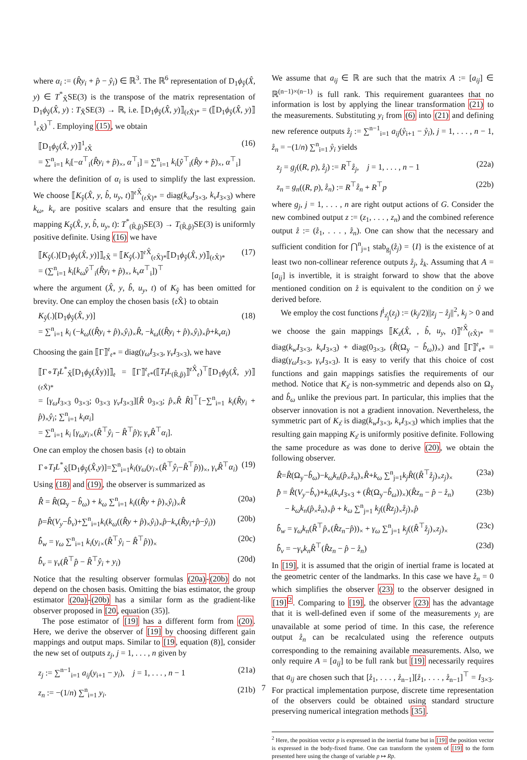where α<sub>i</sub> := (R̂y<sub>i</sub> + p̂ − ŷ<sub>i</sub>) ∈ ℝ<sup>3</sup>. The ℝ<sup>6</sup> representation of D<sub>1</sub>ϕ<sub>ŷ</sub>(X̂, y) ∈ T<sup>*</sup><sub>X̂</sub>SE(3) is the transpose of the matrix representation of D<sub>1</sub>ϕ<sub>ŷ</sub>(X̂, y) : T<sub>X̂</sub>SE(3) → ℝ, i.e. ⟦D<sub>1</sub>ϕ<sub>ŷ</sub>(X̂, y)⟧<sub>(𝔢X̂)*</sub> = (⟦D<sub>1</sub>ϕ<sub>ŷ</sub>(X̂, y)⟧<sup>1</sup><sub>𝔢X̂</sub>)<sup>⊤</sup>. Employing (15), we obtain
⟦D<sub>1</sub>ϕ<sub>ŷ</sub>(X̂, y)⟧<sup>1</sup><sub>𝔢X̂</sub>
= ∑<sup>n</sup><sub>i=1</sub> k<sub>i</sub>[−α<sup>⊤</sup><sub>i</sub>(R̂y<sub>i</sub> + p̂)<sub>×</sub>, α<sup>⊤</sup><sub>i</sub>] = ∑<sup>n</sup><sub>i=1</sub> k<sub>i</sub>[ŷ<sup>⊤</sup><sub>i</sub>(R̂y + p̂)<sub>×</sub>, α<sup>⊤</sup><sub>i</sub>] (16)
where the definition of α<sub>i</sub> is used to simplify the last expression. We choose ⟦K<sub>ŷ</sub>(X̂, y, b̂, u<sub>y</sub>, t)⟧<sup>𝔢X̂</sup><sub>(𝔢X̂)*</sub> = diag(k<sub>ω</sub>I<sub>3×3</sub>, k<sub>v</sub>I<sub>3×3</sub>) where k<sub>ω</sub>, k<sub>v</sub> are positive scalars and ensure that the resulting gain mapping K<sub>ŷ</sub>(X̂, y, b̂, u<sub>y</sub>, t): T<sup>*</sup><sub>(R̂,p̂)</sub>SE(3) → T<sub>(R̂,p̂)</sub>SE(3) is uniformly positive definite. Using (16) we have
⟦K<sub>ŷ</sub>(.)[D<sub>1</sub>ϕ<sub>ŷ</sub>(X̂, y)]⟧<sub>𝔢X̂</sub> = ⟦K<sub>ŷ</sub>(.)⟧<sup>𝔢X̂</sup><sub>(𝔢X̂)*</sub>⟦D<sub>1</sub>ϕ<sub>ŷ</sub>(X̂, y)⟧<sub>(𝔢X̂)*</sub>
= (∑<sup>n</sup><sub>i=1</sub> k<sub>i</sub>[k<sub>ω</sub>ŷ<sup>⊤</sup><sub>i</sub>(R̂y<sub>i</sub> + p̂)<sub>×</sub>, k<sub>v</sub>α<sup>⊤</sup><sub>i</sub>])<sup>⊤</sup> (17)
where the argument (X̂, y, b̂, u<sub>y</sub>, t) of K<sub>ŷ</sub> has been omitted for brevity. One can employ the chosen basis {𝔢X̂} to obtain
K<sub>ŷ</sub>(.)[D<sub>1</sub>ϕ<sub>ŷ</sub>(X̂, y)]
= ∑<sup>n</sup><sub>i=1</sub> k<sub>i</sub> (−k<sub>ω</sub>((R̂y<sub>i</sub> + p̂)<sub>×</sub>ŷ<sub>i</sub>)<sub>×</sub>R̂, −k<sub>ω</sub>((R̂y<sub>i</sub> + p̂)<sub>×</sub>ŷ<sub>i</sub>)<sub>×</sub>p̂+k<sub>v</sub>α<sub>i</sub>) (18)
Choosing the gain ⟦Γ⟧<sup>𝔢</sup><sub>𝔢*</sub> = diag(γ<sub>ω</sub>I<sub>3×3</sub>, γ<sub>v</sub>I<sub>3×3</sub>), we have
⟦Γ∘T<sub>I</sub>L<sup>*</sup><sub>X̂</sub>[D<sub>1</sub>ϕ<sub>ŷ</sub>(X̂y)]⟧<sub>𝔢</sub> = ⟦Γ⟧<sup>𝔢</sup><sub>𝔢*</sub>(⟦T<sub>I</sub>L<sub>(R̂,p̂)</sub>⟧<sup>𝔢X̂</sup><sub>𝔢</sub>)<sup>⊤</sup>⟦D<sub>1</sub>ϕ<sub>ŷ</sub>(X̂, y)⟧<sub>(𝔢X̂)*</sub>
= [γ<sub>ω</sub>I<sub>3×3</sub> 0<sub>3×3</sub>; 0<sub>3×3</sub> γ<sub>v</sub>I<sub>3×3</sub>][R̂ 0<sub>3×3</sub>; p̂<sub>×</sub>R̂ R̂]<sup>⊤</sup>[−∑<sup>n</sup><sub>i=1</sub> k<sub>i</sub>(R̂y<sub>i</sub> + p̂)<sub>×</sub>ŷ<sub>i</sub>; ∑<sup>n</sup><sub>i=1</sub> k<sub>i</sub>α<sub>i</sub>]
= ∑<sup>n</sup><sub>i=1</sub> k<sub>i</sub> [γ<sub>ω</sub>y<sub>i×</sub>(R̂<sup>⊤</sup>ŷ<sub>i</sub> − R̂<sup>⊤</sup>p̂); γ<sub>v</sub>R̂<sup>⊤</sup>α<sub>i</sub>].
One can employ the chosen basis {𝔢} to obtain
Γ∘T<sub>I</sub>L<sup>*</sup><sub>X̂</sub>[D<sub>1</sub>ϕ<sub>ŷ</sub>(X̂,y)]=∑<sup>n</sup><sub>i=1</sub>k<sub>i</sub>(γ<sub>ω</sub>(y<sub>i×</sub>(R̂<sup>⊤</sup>ŷ<sub>i</sub>−R̂<sup>⊤</sup>p̂))<sub>×</sub>, γ<sub>v</sub>R̂<sup>⊤</sup>α<sub>i</sub>) (19)
Using (18) and (19), the observer is summarized as
R̂̇ = R̂(Ω<sub>y</sub> − b̂<sub>ω</sub>) + k<sub>ω</sub> ∑<sup>n</sup><sub>i=1</sub> k<sub>i</sub>((R̂y + p̂)<sub>×</sub>ŷ<sub>i</sub>)<sub>×</sub>R̂ (20a)
p̂̇=R̂(V<sub>y</sub>−b̂<sub>v</sub>)+∑<sup>n</sup><sub>i=1</sub>k<sub>i</sub>(k<sub>ω</sub>((R̂y + p̂)<sub>×</sub>ŷ<sub>i</sub>)<sub>×</sub>p̂−k<sub>v</sub>(R̂y<sub>i</sub>+p̂−ŷ<sub>i</sub>)) (20b)
b̂̇<sub>w</sub> = γ<sub>ω</sub> ∑<sup>n</sup><sub>i=1</sub> k<sub>i</sub>(y<sub>i×</sub>(R̂<sup>⊤</sup>ŷ<sub>i</sub> − R̂<sup>⊤</sup>p̂))<sub>×</sub> (20c)
b̂̇<sub>v</sub> = γ<sub>v</sub>(R̂<sup>⊤</sup>p̂ − R̂<sup>⊤</sup>ŷ<sub>i</sub> + y<sub>i</sub>) (20d)
Notice that the resulting observer formulas (20a)-(20b) do not depend on the chosen basis. Omitting the bias estimator, the group estimator (20a)-(20b) has a similar form as the gradient-like observer proposed in [20, equation (35)].
The pose estimator of [19] has a different form from (20). Here, we derive the observer of [19] by choosing different gain mappings and output maps. Similar to [19, equation (8)], consider the new set of outputs z<sub>j</sub>, j = 1, . . . , n given by
z<sub>j</sub> := ∑<sup>n−1</sup><sub>i=1</sub> a<sub>ij</sub>(y<sub>i+1</sub> − y<sub>i</sub>), j = 1, . . . , n − 1 (21a)
z<sub>n</sub> := −(1/n) ∑<sup>n</sup><sub>i=1</sub> y<sub>i</sub>. (21b)
We assume that a<sub>ij</sub> ∈ ℝ are such that the matrix A := [a<sub>ij</sub>] ∈ ℝ<sup>(n−1)×(n−1)</sup> is full rank. This requirement guarantees that no information is lost by applying the linear transformation (21) to the measurements. Substituting y<sub>i</sub> from (6) into (21) and defining new reference outputs z̊<sub>j</sub> := ∑<sup>n−1</sup><sub>i=1</sub> a<sub>ij</sub>(ẙ<sub>i+1</sub> − ẙ<sub>i</sub>), j = 1, . . . , n − 1, z̊<sub>n</sub> = −(1/n) ∑<sup>n</sup><sub>i=1</sub> ẙ<sub>i</sub> yields
z<sub>j</sub> = g<sub>j</sub>((R, p), z̊<sub>j</sub>) := R<sup>⊤</sup>z̊<sub>j</sub>, j = 1, . . . , n − 1 (22a)
z<sub>n</sub> = g<sub>n</sub>((R, p), z̊<sub>n</sub>) := R<sup>⊤</sup>z̊<sub>n</sub> + R<sup>⊤</sup>p (22b)
where g<sub>j</sub>, j = 1, . . . , n are right output actions of G. Consider the new combined output z := (z<sub>1</sub>, . . . , z<sub>n</sub>) and the combined reference output z̊ := (z̊<sub>1</sub>, . . . , z̊<sub>n</sub>). One can show that the necessary and sufficient condition for ⋂<sup>n</sup><sub>j=1</sub> stab<sub>g<sub>j</sub></sub>(z̊<sub>j</sub>) = {I} is the existence of at least two non-collinear reference outputs z̊<sub>j</sub>, z̊<sub>k</sub>. Assuming that A = [a<sub>ij</sub>] is invertible, it is straight forward to show that the above mentioned condition on z̊ is equivalent to the condition on ẙ we derived before.
We employ the cost functions f<sup>j</sup><sub>z̊<sub>j</sub></sub>(z<sub>j</sub>) := (k<sub>j</sub>/2)||z<sub>j</sub> − z̊<sub>j</sub>||<sup>2</sup>, k<sub>j</sub> > 0 and we choose the gain mappings ⟦K<sub>z̊</sub>(X̂, , b̂, u<sub>y</sub>, t)⟧<sup>𝔢X̂</sup><sub>(𝔢X̂)*</sub> = diag(k<sub>w</sub>I<sub>3×3</sub>, k<sub>v</sub>I<sub>3×3</sub>) + diag(0<sub>3×3</sub>, (R̂(Ω<sub>y</sub> − b̂<sub>ω</sub>))<sub>×</sub>) and ⟦Γ⟧<sup>𝔢</sup><sub>𝔢*</sub> = diag(γ<sub>ω</sub>I<sub>3×3</sub>, γ<sub>v</sub>I<sub>3×3</sub>). It is easy to verify that this choice of cost functions and gain mappings satisfies the requirements of our method. Notice that K<sub>z̊</sub> is non-symmetric and depends also on Ω<sub>y</sub> and b̂<sub>ω</sub> unlike the previous part. In particular, this implies that the observer innovation is not a gradient innovation. Nevertheless, the symmetric part of K<sub>z̊</sub> is diag(k<sub>w</sub>I<sub>3×3</sub>, k<sub>v</sub>I<sub>3×3</sub>) which implies that the resulting gain mapping K<sub>z̊</sub> is uniformly positive definite. Following the same procedure as was done to derive (20), we obtain the following observer.
R̂̇=R̂(Ω<sub>y</sub>−b̂<sub>ω</sub>)−k<sub>ω</sub>k<sub>n</sub>(p̂<sub>×</sub>z̊<sub>n</sub>)<sub>×</sub>R̂+k<sub>ω</sub> ∑<sup>n</sup><sub>j=1</sub>k<sub>j</sub>R̂((R̂<sup>⊤</sup>z̊<sub>j</sub>)<sub>×</sub>z<sub>j</sub>)<sub>×</sub> (23a)
p̂̇ = R̂(V<sub>y</sub>−b̂<sub>v</sub>)+k<sub>n</sub>(k<sub>v</sub>I<sub>3×3</sub> + (R̂(Ω<sub>y</sub>−b̂<sub>ω</sub>))<sub>×</sub>)(R̂z<sub>n</sub> − p̂ − z̊<sub>n</sub>)
− k<sub>ω</sub>k<sub>n</sub>(p̂<sub>×</sub>z̊<sub>n</sub>)<sub>×</sub>p̂ + k<sub>ω</sub> ∑<sup>n</sup><sub>j=1</sub> k<sub>j</sub>((R̂z<sub>j</sub>)<sub>×</sub>z̊<sub>j</sub>)<sub>×</sub>p̂ (23b)
b̂̇<sub>w</sub> = γ<sub>ω</sub>k<sub>n</sub>(R̂<sup>⊤</sup>p̂<sub>×</sub>(R̂z<sub>n</sub>−p̂))<sub>×</sub> + γ<sub>ω</sub> ∑<sup>n</sup><sub>j=1</sub> k<sub>j</sub>((R̂<sup>⊤</sup>z̊<sub>j</sub>)<sub>×</sub>z<sub>j</sub>)<sub>×</sub> (23c)
b̂̇<sub>v</sub> = −γ<sub>v</sub>k<sub>n</sub>R̂<sup>⊤</sup>(R̂z<sub>n</sub> − p̂ − z̊<sub>n</sub>) (23d)
In [19], it is assumed that the origin of inertial frame is located at the geometric center of the landmarks. In this case we have z̊<sub>n</sub> = 0 which simplifies the observer (23) to the observer designed in [19]<sup>2</sup>. Comparing to [19], the observer (23) has the advantage that it is well-defined even if some of the measurements y<sub>i</sub> are unavailable at some period of time. In this case, the reference output z̊<sub>n</sub> can be recalculated using the reference outputs corresponding to the remaining available measurements. Also, we only require A = [a<sub>ij</sub>] to be full rank but [19] necessarily requires that a<sub>ij</sub> are chosen such that [z̊<sub>1</sub>, . . . , z̊<sub>n−1</sub>][z̊<sub>1</sub>, . . . , z̊<sub>n−1</sub>]<sup>⊤</sup> = I<sub>3×3</sub>. For practical implementation purpose, discrete time representation of the observers could be obtained using standard structure preserving numerical integration methods [35].
<sup>2</sup> Here, the position vector p is expressed in the inertial frame but in [19] the position vector is expressed in the body-fixed frame. One can transform the system of [19] to the form presented here using the change of variable p ↦ Rp.
7